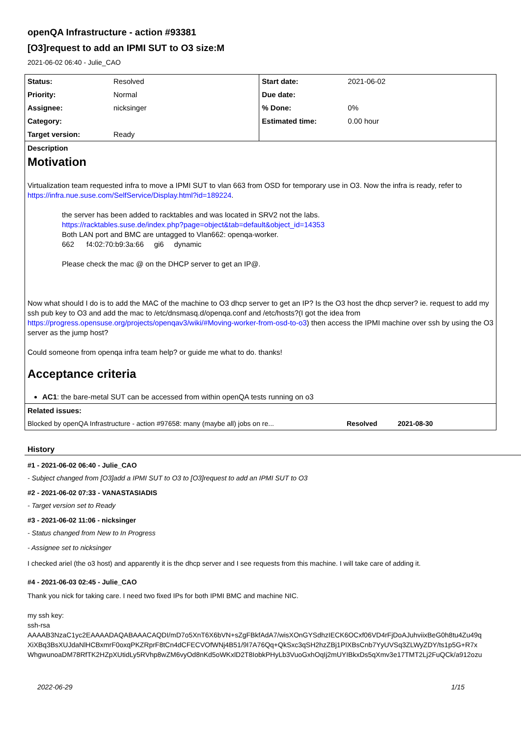openQA Infrastructure - action #93381
[O3]request to add an IPMI SUT to O3 size:M
2021-06-02 06:40 - Julie_CAO
| Status: | Resolved | Start date: | 2021-06-02 |
| Priority: | Normal | Due date: | |
| Assignee: | nicksinger | % Done: | 0% |
| Category: | | Estimated time: | 0.00 hour |
| Target version: | Ready | | |
| Description Motivation Virtualization team requested infra to move a IPMI SUT to vlan 663 from OSD for temporary use in O3. Now the infra is ready, refer to https://infra.nue.suse.com/SelfService/Display.html?id=189224 . the server has been added to racktables and was located in SRV2 not the labs. https://racktables.suse.de/index.php?page=object&tab=default&object_id=14353 Both LAN port and BMC are untagged to Vlan662: openqa-worker. 662 f4:02:70:b9:3a:66 gi6 dynamic Please check the mac @ on the DHCP server to get an IP@. Now what should I do is to add the MAC of the machine to O3 dhcp server to get an IP? Is the O3 host the dhcp server? ie. request to add my ssh pub key to O3 and add the mac to /etc/dnsmasq.d/openqa.conf and /etc/hosts?(I got the idea from https://progress.opensuse.org/projects/openqav3/wiki/#Moving-worker-from-osd-to-o3 ) then access the IPMI machine over ssh by using the O3 server as the jump host? Could someone from openqa infra team help? or guide me what to do. thanks! Acceptance criteria AC1 : the bare-metal SUT can be accessed from within openQA tests running on o3 | | | |
| Related issues: | | | |
| Blocked by openQA Infrastructure - action #97658: many (maybe all) jobs on re... Resolved 2021-08-30 | | | |
History
#1 - 2021-06-02 06:40 - Julie_CAO
- Subject changed from [O3]add a IPMI SUT to O3 to [O3]request to add an IPMI SUT to O3
#2 - 2021-06-02 07:33 - VANASTASIADIS
- Target version set to Ready
#3 - 2021-06-02 11:06 - nicksinger
- Status changed from New to In Progress
- Assignee set to nicksinger
I checked ariel (the o3 host) and apparently it is the dhcp server and I see requests from this machine. I will take care of adding it.
#4 - 2021-06-03 02:45 - Julie_CAO
Thank you nick for taking care. I need two fixed IPs for both IPMI BMC and machine NIC.
my ssh key:
ssh-rsa
AAAAB3NzaC1yc2EAAAADAQABAAACAQDI/mD7o5XnT6X6bVN+sZgFBkfAdA7/wisXOnGYSdhzIECK6OCxf06VD4rFjDoAJuhviixBeG0h8tu4Zu49q XiXBq3BsXUJdaNlHCBxmrF0oxqPKZRprF8tCn4dCFECVOfWNj4B51/9I7A76Qq+QkSxc3qSH2hzZBj1PIXBsCnb7YyUVSq3ZLWyZDY/ts1p5G+R7x WhgwunoaDM78RfTK2HZpXUtidLy5RVhp8wZM6vyOd8nKd5oWKxlD2T8IobkPHyLb3VuoGxhOqIj2mUYIBkxDs5qXmv3e17TMT2Lj2FuQCk/a912ozu
2022-06-29 1/15